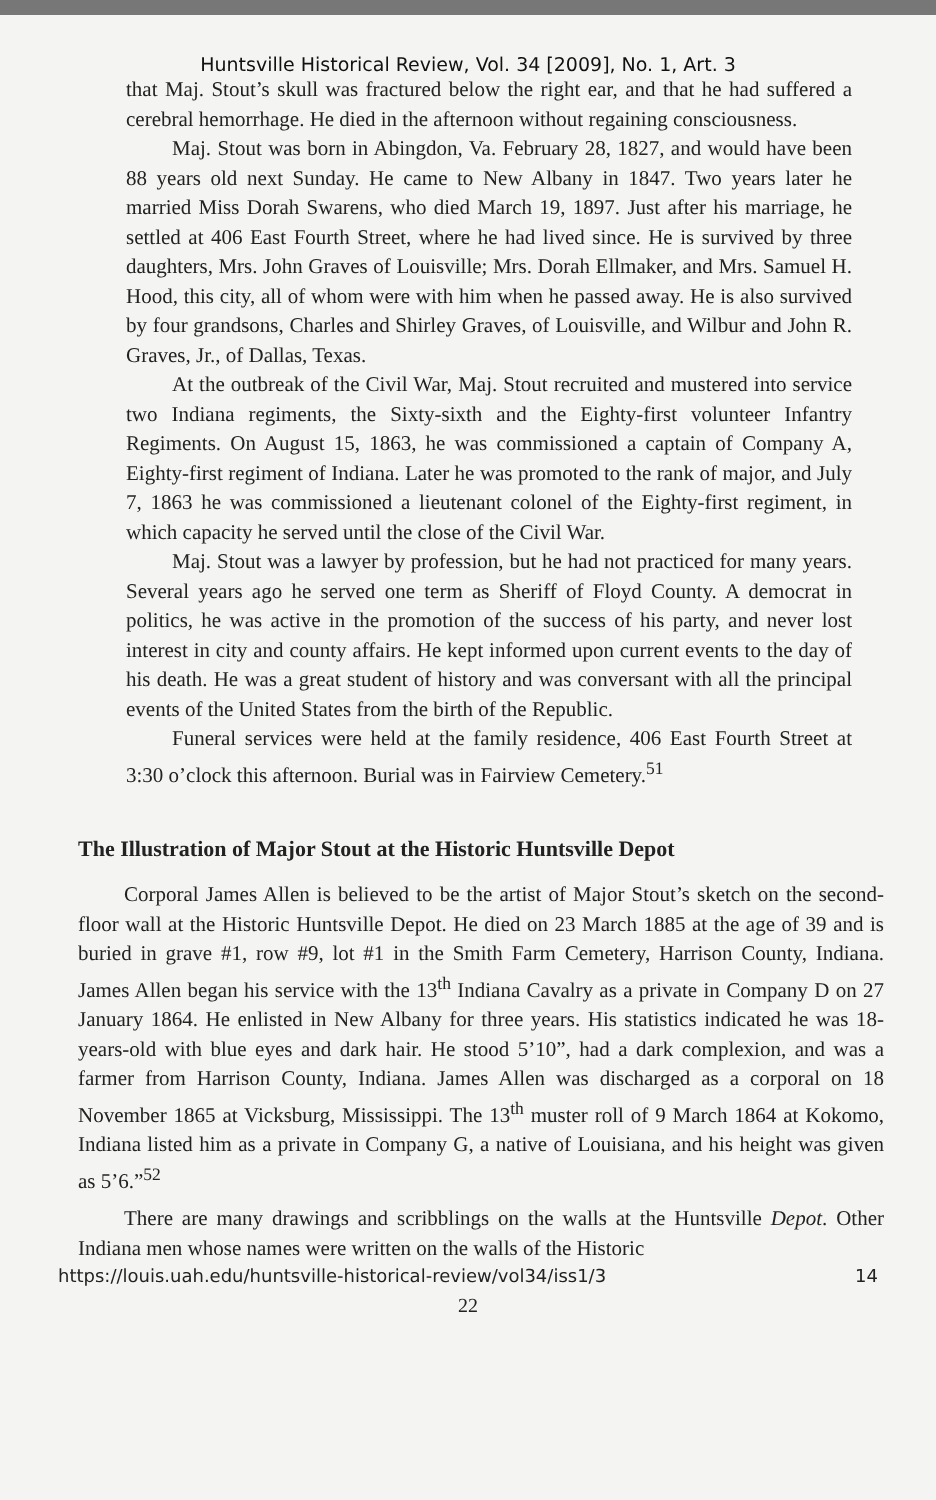Huntsville Historical Review, Vol. 34 [2009], No. 1, Art. 3
that Maj. Stout’s skull was fractured below the right ear, and that he had suffered a cerebral hemorrhage. He died in the afternoon without regaining consciousness.
Maj. Stout was born in Abingdon, Va. February 28, 1827, and would have been 88 years old next Sunday. He came to New Albany in 1847. Two years later he married Miss Dorah Swarens, who died March 19, 1897. Just after his marriage, he settled at 406 East Fourth Street, where he had lived since. He is survived by three daughters, Mrs. John Graves of Louisville; Mrs. Dorah Ellmaker, and Mrs. Samuel H. Hood, this city, all of whom were with him when he passed away. He is also survived by four grandsons, Charles and Shirley Graves, of Louisville, and Wilbur and John R. Graves, Jr., of Dallas, Texas.
At the outbreak of the Civil War, Maj. Stout recruited and mustered into service two Indiana regiments, the Sixty-sixth and the Eighty-first volunteer Infantry Regiments. On August 15, 1863, he was commissioned a captain of Company A, Eighty-first regiment of Indiana. Later he was promoted to the rank of major, and July 7, 1863 he was commissioned a lieutenant colonel of the Eighty-first regiment, in which capacity he served until the close of the Civil War.
Maj. Stout was a lawyer by profession, but he had not practiced for many years. Several years ago he served one term as Sheriff of Floyd County. A democrat in politics, he was active in the promotion of the success of his party, and never lost interest in city and county affairs. He kept informed upon current events to the day of his death. He was a great student of history and was conversant with all the principal events of the United States from the birth of the Republic.
Funeral services were held at the family residence, 406 East Fourth Street at 3:30 o’clock this afternoon. Burial was in Fairview Cemetery.<sup>51</sup>
The Illustration of Major Stout at the Historic Huntsville Depot
Corporal James Allen is believed to be the artist of Major Stout’s sketch on the second-floor wall at the Historic Huntsville Depot. He died on 23 March 1885 at the age of 39 and is buried in grave #1, row #9, lot #1 in the Smith Farm Cemetery, Harrison County, Indiana. James Allen began his service with the 13<sup>th</sup> Indiana Cavalry as a private in Company D on 27 January 1864. He enlisted in New Albany for three years. His statistics indicated he was 18-years-old with blue eyes and dark hair. He stood 5’10”, had a dark complexion, and was a farmer from Harrison County, Indiana. James Allen was discharged as a corporal on 18 November 1865 at Vicksburg, Mississippi. The 13<sup>th</sup> muster roll of 9 March 1864 at Kokomo, Indiana listed him as a private in Company G, a native of Louisiana, and his height was given as 5’6.”<sup>52</sup>
There are many drawings and scribblings on the walls at the Huntsville Depot. Other Indiana men whose names were written on the walls of the Historic
https://louis.uah.edu/huntsville-historical-review/vol34/iss1/3 14
22